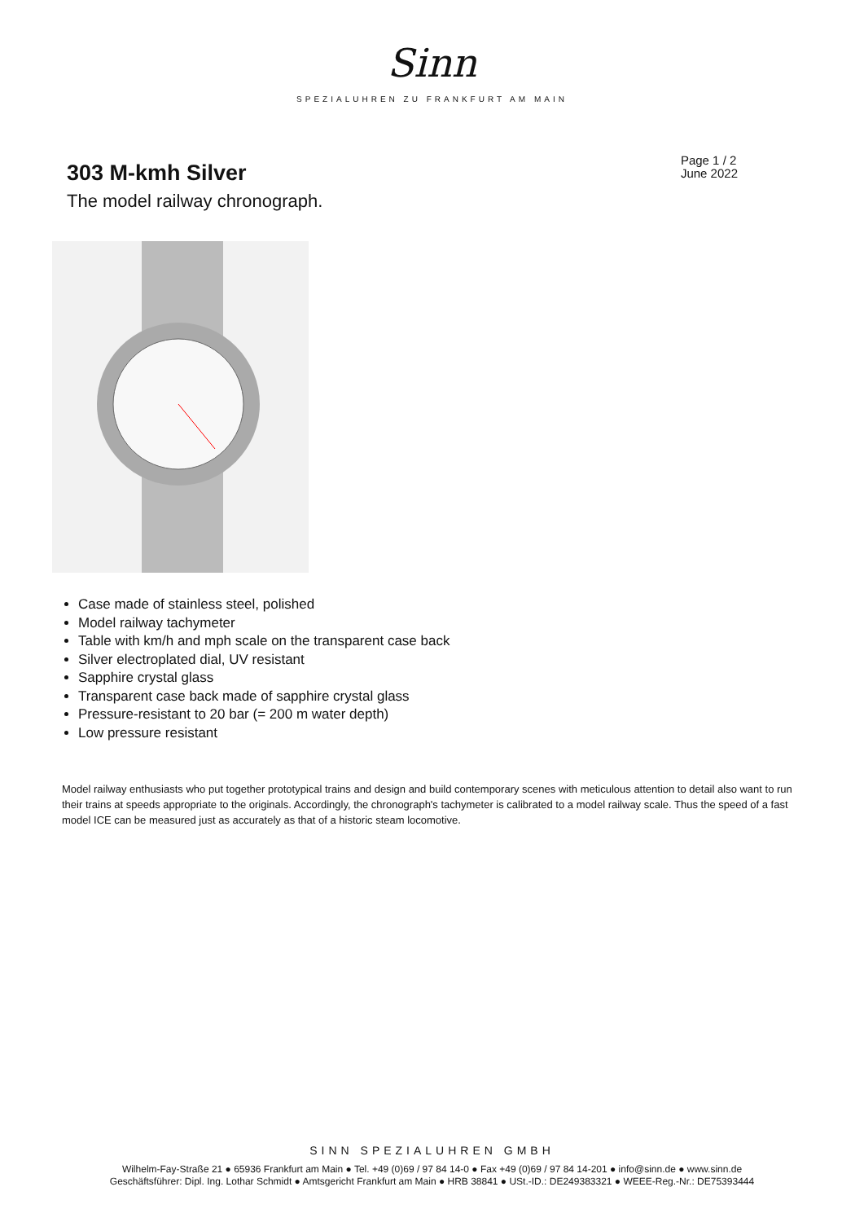Sinn
SPEZIALUHREN ZU FRANKFURT AM MAIN
303 M-kmh Silver
Page 1 / 2
June 2022
The model railway chronograph.
Case made of stainless steel, polished
Model railway tachymeter
Table with km/h and mph scale on the transparent case back
Silver electroplated dial, UV resistant
Sapphire crystal glass
Transparent case back made of sapphire crystal glass
Pressure-resistant to 20 bar (= 200 m water depth)
Low pressure resistant
Model railway enthusiasts who put together prototypical trains and design and build contemporary scenes with meticulous attention to detail also want to run their trains at speeds appropriate to the originals. Accordingly, the chronograph's tachymeter is calibrated to a model railway scale. Thus the speed of a fast model ICE can be measured just as accurately as that of a historic steam locomotive.
SINN SPEZIALUHREN GMBH
Wilhelm-Fay-Straße 21 ● 65936 Frankfurt am Main ● Tel. +49 (0)69 / 97 84 14-0 ● Fax +49 (0)69 / 97 84 14-201 ● info@sinn.de ● www.sinn.de
Geschäftsführer: Dipl. Ing. Lothar Schmidt ● Amtsgericht Frankfurt am Main ● HRB 38841 ● USt.-ID.: DE249383321 ● WEEE-Reg.-Nr.: DE75393444